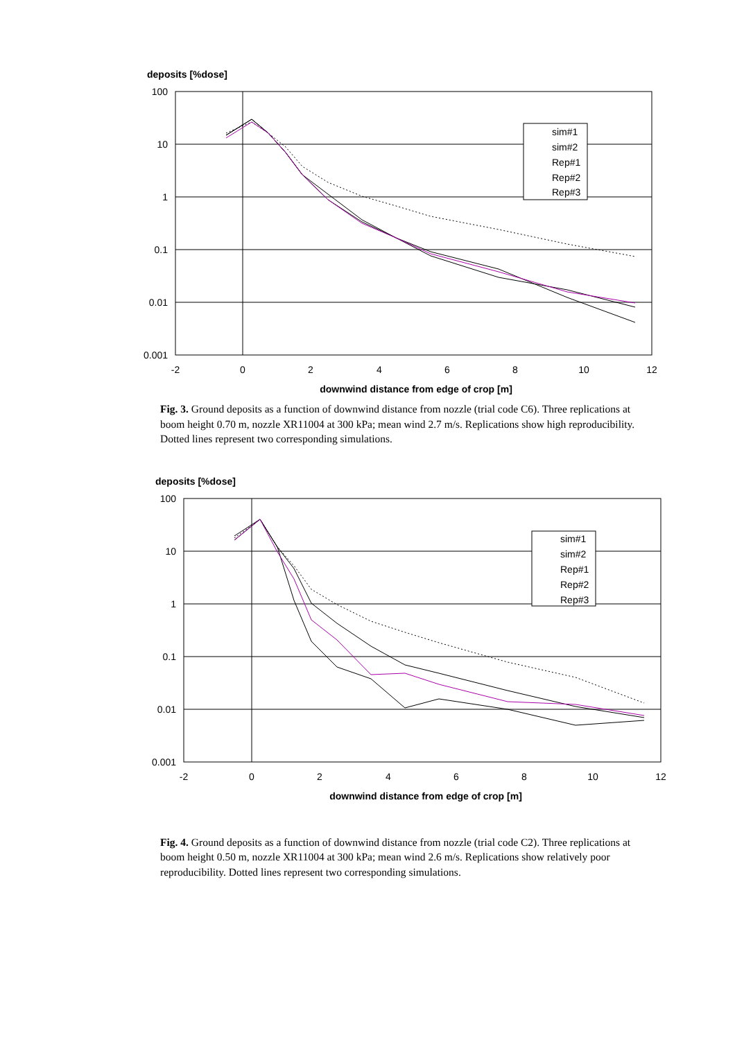deposits [%dose]
100
10
1
0.1
0.01
0.001
-2
0
2
4
6
8
10
12
downwind distance from edge of crop [m]
sim#1
sim#2
Rep#1
Rep#2
Rep#3
Fig. 3. Ground deposits as a function of downwind distance from nozzle (trial code C6). Three replications at boom height 0.70 m, nozzle XR11004 at 300 kPa; mean wind 2.7 m/s. Replications show high reproducibility. Dotted lines represent two corresponding simulations.
deposits [%dose]
100
10
1
0.1
0.01
0.001
-2
0
2
4
6
8
10
12
downwind distance from edge of crop [m]
sim#1
sim#2
Rep#1
Rep#2
Rep#3
Fig. 4. Ground deposits as a function of downwind distance from nozzle (trial code C2). Three replications at boom height 0.50 m, nozzle XR11004 at 300 kPa; mean wind 2.6 m/s. Replications show relatively poor reproducibility. Dotted lines represent two corresponding simulations.